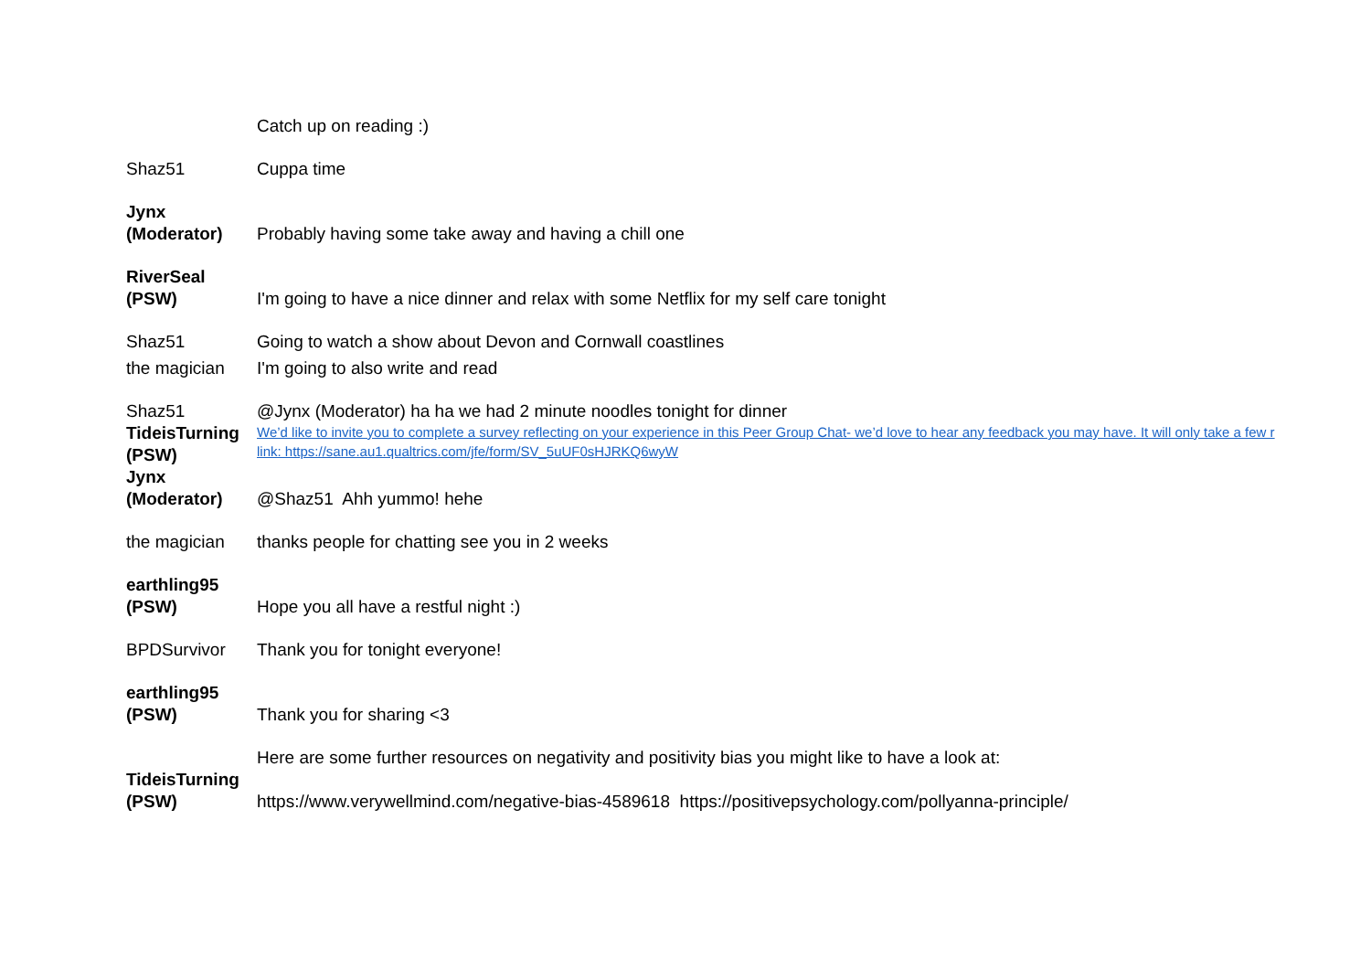| | Catch up on reading :) |
| Shaz51 | Cuppa time |
| Jynx (Moderator) | Probably having some take away and having a chill one |
| RiverSeal (PSW) | I'm going to have a nice dinner and relax with some Netflix for my self care tonight |
| Shaz51 | Going to watch a show about Devon and Cornwall coastlines |
| the magician | I'm going to also write and read |
| Shaz51 | @Jynx (Moderator) ha ha we had 2 minute noodles tonight for dinner |
| TideisTurning (PSW) | We’d like to invite you to complete a survey reflecting on your experience in this Peer Group Chat- we’d love to hear any feedback you may have. It will only take a few r link: https://sane.au1.qualtrics.com/jfe/form/SV_5uUF0sHJRKQ6wyW |
| Jynx (Moderator) | @Shaz51 Ahh yummo! hehe |
| the magician | thanks people for chatting see you in 2 weeks |
| earthling95 (PSW) | Hope you all have a restful night :) |
| BPDSurvivor | Thank you for tonight everyone! |
| earthling95 (PSW) | Thank you for sharing <3 |
| TideisTurning (PSW) | Here are some further resources on negativity and positivity bias you might like to have a look at: https://www.verywellmind.com/negative-bias-4589618 https://positivepsychology.com/pollyanna-principle/ |